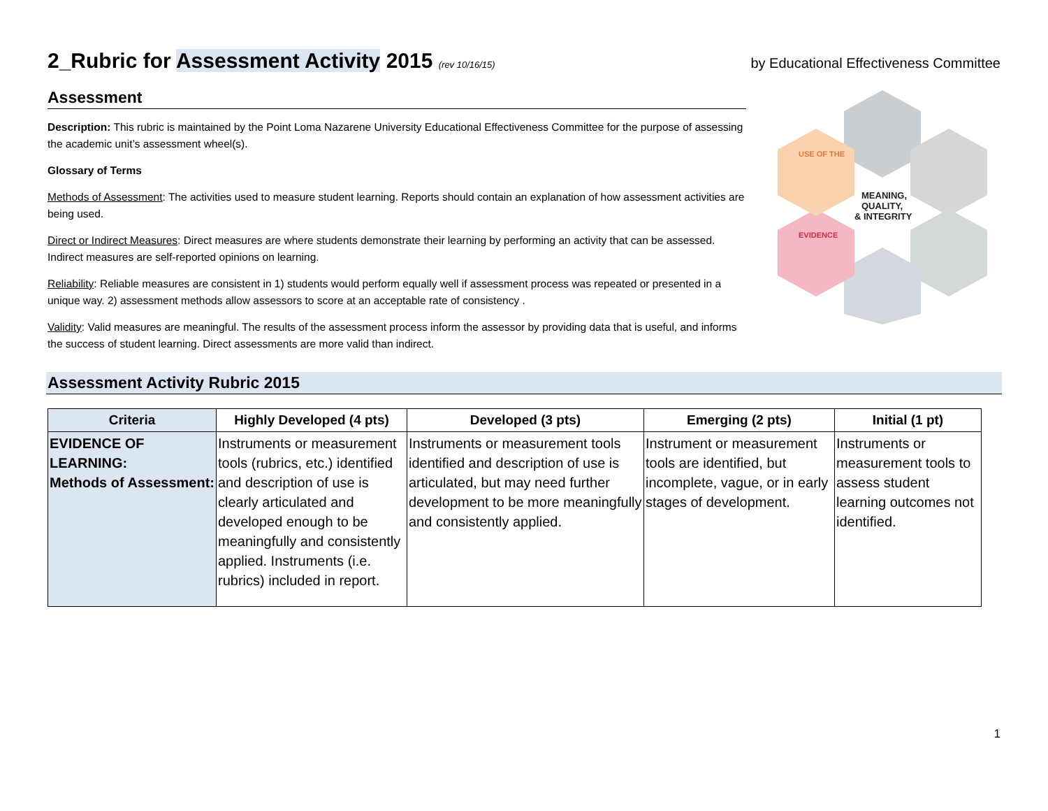2_Rubric for Assessment Activity 2015 (rev 10/16/15)
by Educational Effectiveness Committee
Assessment
Description: This rubric is maintained by the Point Loma Nazarene University Educational Effectiveness Committee for the purpose of assessing the academic unit’s assessment wheel(s).
Glossary of Terms
Methods of Assessment: The activities used to measure student learning. Reports should contain an explanation of how assessment activities are being used.
Direct or Indirect Measures: Direct measures are where students demonstrate their learning by performing an activity that can be assessed. Indirect measures are self-reported opinions on learning.
Reliability: Reliable measures are consistent in 1) students would perform equally well if assessment process was repeated or presented in a unique way. 2) assessment methods allow assessors to score at an acceptable rate of consistency .
Validity: Valid measures are meaningful. The results of the assessment process inform the assessor by providing data that is useful, and informs the success of student learning. Direct assessments are more valid than indirect.
USE OF THE
EVIDENCE
MEANING,
QUALITY,
& INTEGRITY
Assessment Activity Rubric 2015
| Criteria | Highly Developed (4 pts) | Developed (3 pts) | Emerging (2 pts) | Initial (1 pt) |
| --- | --- | --- | --- | --- |
| EVIDENCE OF LEARNING: Methods of Assessment: | Instruments or measurement tools (rubrics, etc.) identified and description of use is clearly articulated and developed enough to be meaningfully and consistently applied. Instruments (i.e. rubrics) included in report. | Instruments or measurement tools identified and description of use is articulated, but may need further development to be more meaningfully and consistently applied. | Instrument or measurement tools are identified, but incomplete, vague, or in early stages of development. | Instruments or measurement tools to assess student learning outcomes not identified. |
1